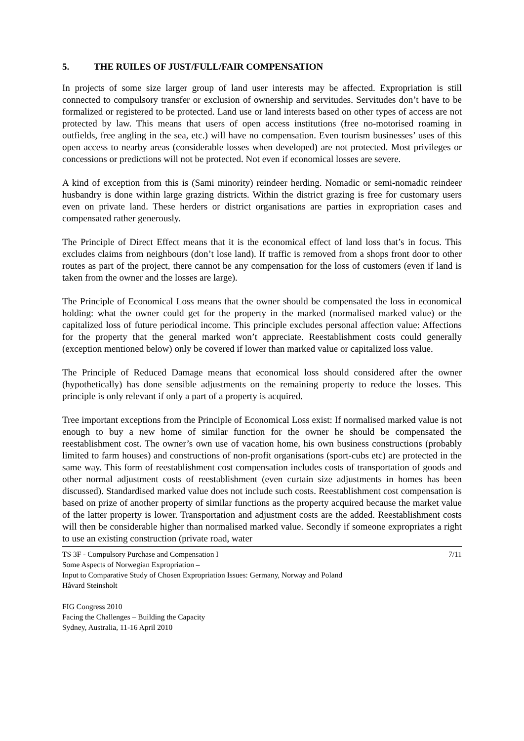5. THE RUILES OF JUST/FULL/FAIR COMPENSATION
In projects of some size larger group of land user interests may be affected. Expropriation is still connected to compulsory transfer or exclusion of ownership and servitudes. Servitudes don’t have to be formalized or registered to be protected. Land use or land interests based on other types of access are not protected by law. This means that users of open access institutions (free no-motorised roaming in outfields, free angling in the sea, etc.) will have no compensation. Even tourism businesses’ uses of this open access to nearby areas (considerable losses when developed) are not protected. Most privileges or concessions or predictions will not be protected. Not even if economical losses are severe.
A kind of exception from this is (Sami minority) reindeer herding. Nomadic or semi-nomadic reindeer husbandry is done within large grazing districts. Within the district grazing is free for customary users even on private land. These herders or district organisations are parties in expropriation cases and compensated rather generously.
The Principle of Direct Effect means that it is the economical effect of land loss that’s in focus. This excludes claims from neighbours (don’t lose land). If traffic is removed from a shops front door to other routes as part of the project, there cannot be any compensation for the loss of customers (even if land is taken from the owner and the losses are large).
The Principle of Economical Loss means that the owner should be compensated the loss in economical holding: what the owner could get for the property in the marked (normalised marked value) or the capitalized loss of future periodical income. This principle excludes personal affection value: Affections for the property that the general marked won’t appreciate. Reestablishment costs could generally (exception mentioned below) only be covered if lower than marked value or capitalized loss value.
The Principle of Reduced Damage means that economical loss should considered after the owner (hypothetically) has done sensible adjustments on the remaining property to reduce the losses. This principle is only relevant if only a part of a property is acquired.
Tree important exceptions from the Principle of Economical Loss exist: If normalised marked value is not enough to buy a new home of similar function for the owner he should be compensated the reestablishment cost. The owner’s own use of vacation home, his own business constructions (probably limited to farm houses) and constructions of non-profit organisations (sport-cubs etc) are protected in the same way. This form of reestablishment cost compensation includes costs of transportation of goods and other normal adjustment costs of reestablishment (even curtain size adjustments in homes has been discussed). Standardised marked value does not include such costs. Reestablishment cost compensation is based on prize of another property of similar functions as the property acquired because the market value of the latter property is lower. Transportation and adjustment costs are the added. Reestablishment costs will then be considerable higher than normalised marked value. Secondly if someone expropriates a right to use an existing construction (private road, water
TS 3F - Compulsory Purchase and Compensation I 7/11
Some Aspects of Norwegian Expropriation –
Input to Comparative Study of Chosen Expropriation Issues: Germany, Norway and Poland
Håvard Steinsholt
FIG Congress 2010
Facing the Challenges – Building the Capacity
Sydney, Australia, 11-16 April 2010